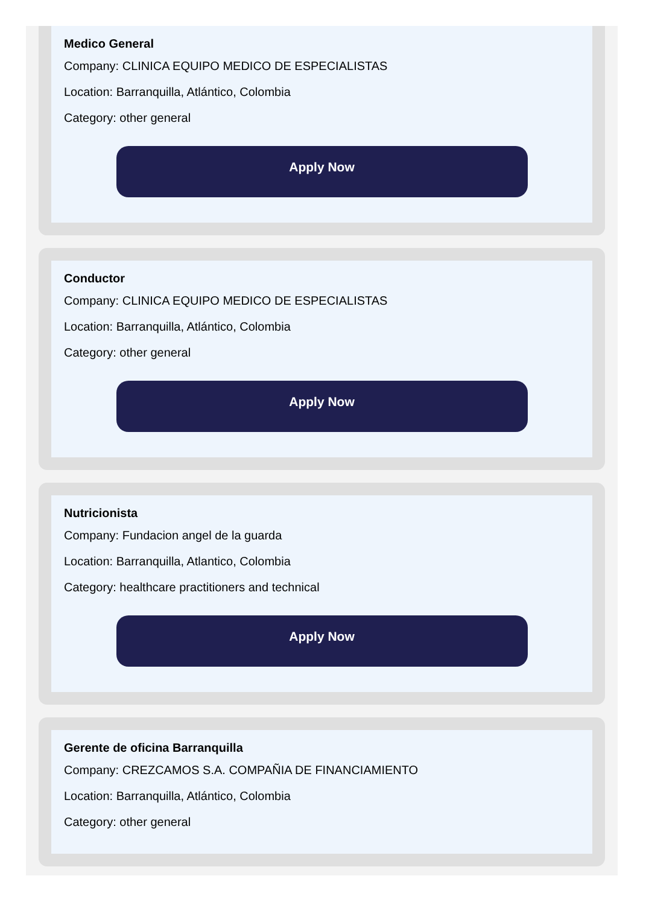Medico General
Company: CLINICA EQUIPO MEDICO DE ESPECIALISTAS
Location: Barranquilla, Atlántico, Colombia
Category: other general
Apply Now
Conductor
Company: CLINICA EQUIPO MEDICO DE ESPECIALISTAS
Location: Barranquilla, Atlántico, Colombia
Category: other general
Apply Now
Nutricionista
Company: Fundacion angel de la guarda
Location: Barranquilla, Atlantico, Colombia
Category: healthcare practitioners and technical
Apply Now
Gerente de oficina Barranquilla
Company: CREZCAMOS S.A. COMPAÑIA DE FINANCIAMIENTO
Location: Barranquilla, Atlántico, Colombia
Category: other general